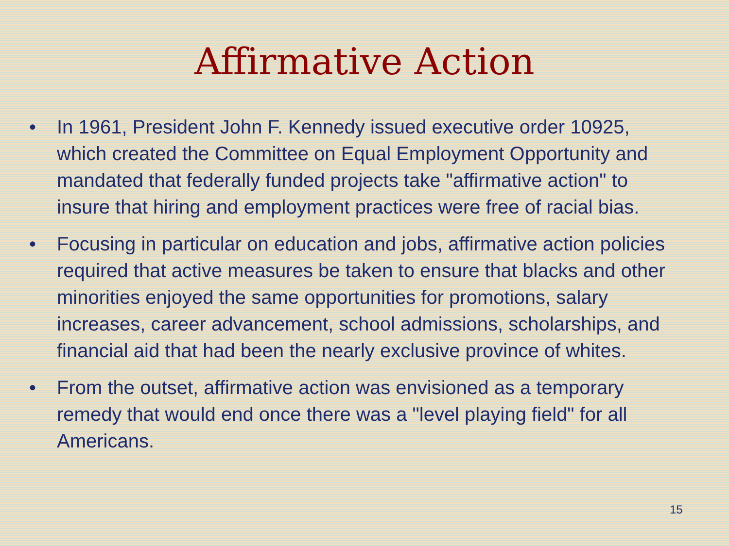Affirmative Action
• In 1961, President John F. Kennedy issued executive order 10925, which created the Committee on Equal Employment Opportunity and mandated that federally funded projects take "affirmative action" to insure that hiring and employment practices were free of racial bias.
• Focusing in particular on education and jobs, affirmative action policies required that active measures be taken to ensure that blacks and other minorities enjoyed the same opportunities for promotions, salary increases, career advancement, school admissions, scholarships, and financial aid that had been the nearly exclusive province of whites.
• From the outset, affirmative action was envisioned as a temporary remedy that would end once there was a "level playing field" for all Americans.
15